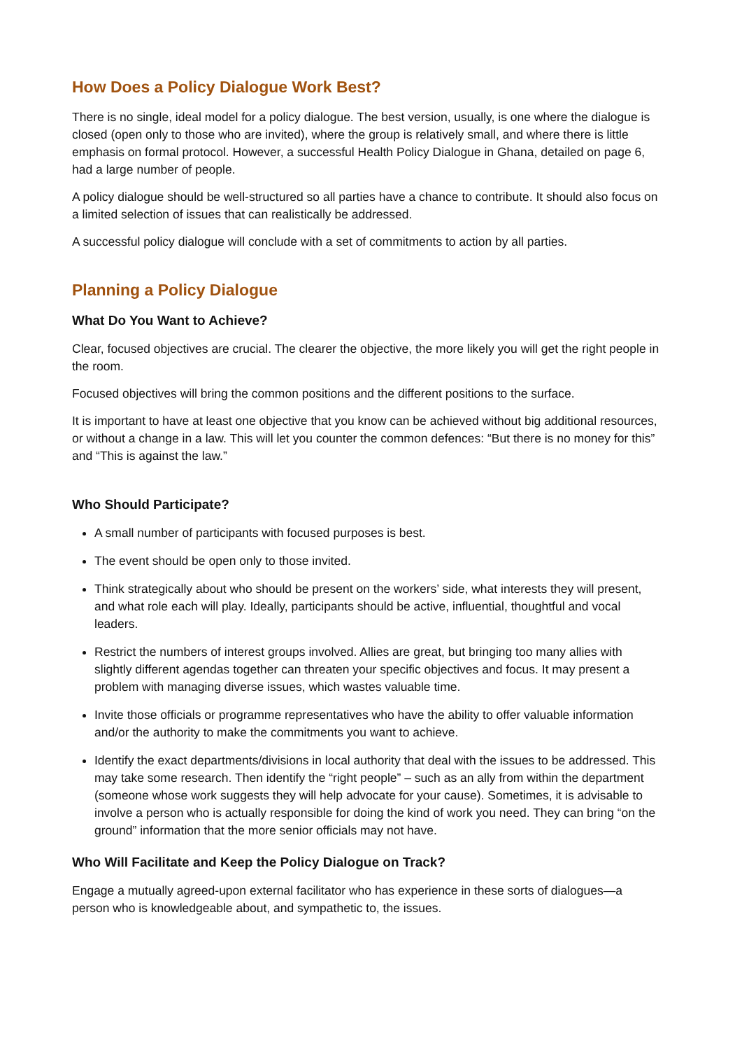How Does a Policy Dialogue Work Best?
There is no single, ideal model for a policy dialogue. The best version, usually, is one where the dialogue is closed (open only to those who are invited), where the group is relatively small, and where there is little emphasis on formal protocol. However, a successful Health Policy Dialogue in Ghana, detailed on page 6, had a large number of people.
A policy dialogue should be well-structured so all parties have a chance to contribute. It should also focus on a limited selection of issues that can realistically be addressed.
A successful policy dialogue will conclude with a set of commitments to action by all parties.
Planning a Policy Dialogue
What Do You Want to Achieve?
Clear, focused objectives are crucial. The clearer the objective, the more likely you will get the right people in the room.
Focused objectives will bring the common positions and the different positions to the surface.
It is important to have at least one objective that you know can be achieved without big additional resources, or without a change in a law. This will let you counter the common defences: “But there is no money for this” and “This is against the law.”
Who Should Participate?
A small number of participants with focused purposes is best.
The event should be open only to those invited.
Think strategically about who should be present on the workers’ side, what interests they will present, and what role each will play. Ideally, participants should be active, influential, thoughtful and vocal leaders.
Restrict the numbers of interest groups involved. Allies are great, but bringing too many allies with slightly different agendas together can threaten your specific objectives and focus. It may present a problem with managing diverse issues, which wastes valuable time.
Invite those officials or programme representatives who have the ability to offer valuable information and/or the authority to make the commitments you want to achieve.
Identify the exact departments/divisions in local authority that deal with the issues to be addressed. This may take some research. Then identify the “right people” – such as an ally from within the department (someone whose work suggests they will help advocate for your cause). Sometimes, it is advisable to involve a person who is actually responsible for doing the kind of work you need. They can bring “on the ground” information that the more senior officials may not have.
Who Will Facilitate and Keep the Policy Dialogue on Track?
Engage a mutually agreed-upon external facilitator who has experience in these sorts of dialogues—a person who is knowledgeable about, and sympathetic to, the issues.